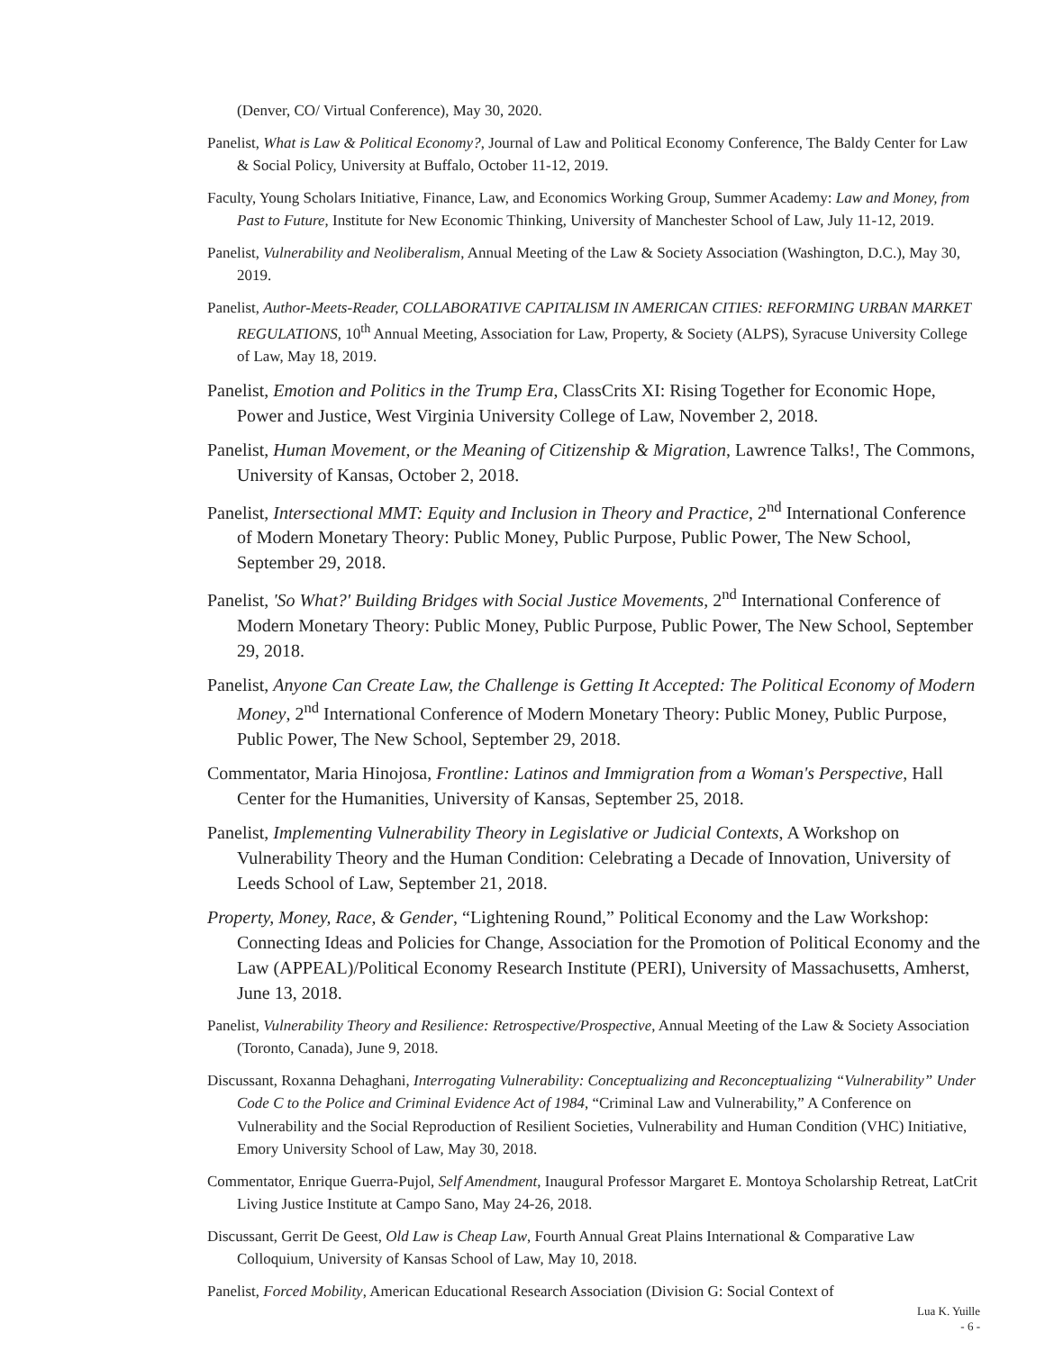(Denver, CO/ Virtual Conference), May 30, 2020.
Panelist, What is Law & Political Economy?, Journal of Law and Political Economy Conference, The Baldy Center for Law & Social Policy, University at Buffalo, October 11-12, 2019.
Faculty, Young Scholars Initiative, Finance, Law, and Economics Working Group, Summer Academy: Law and Money, from Past to Future, Institute for New Economic Thinking, University of Manchester School of Law, July 11-12, 2019.
Panelist, Vulnerability and Neoliberalism, Annual Meeting of the Law & Society Association (Washington, D.C.), May 30, 2019.
Panelist, Author-Meets-Reader, COLLABORATIVE CAPITALISM IN AMERICAN CITIES: REFORMING URBAN MARKET REGULATIONS, 10<sup>th</sup> Annual Meeting, Association for Law, Property, & Society (ALPS), Syracuse University College of Law, May 18, 2019.
Panelist, Emotion and Politics in the Trump Era, ClassCrits XI: Rising Together for Economic Hope, Power and Justice, West Virginia University College of Law, November 2, 2018.
Panelist, Human Movement, or the Meaning of Citizenship & Migration, Lawrence Talks!, The Commons, University of Kansas, October 2, 2018.
Panelist, Intersectional MMT: Equity and Inclusion in Theory and Practice, 2<sup>nd</sup> International Conference of Modern Monetary Theory: Public Money, Public Purpose, Public Power, The New School, September 29, 2018.
Panelist, 'So What?' Building Bridges with Social Justice Movements, 2<sup>nd</sup> International Conference of Modern Monetary Theory: Public Money, Public Purpose, Public Power, The New School, September 29, 2018.
Panelist, Anyone Can Create Law, the Challenge is Getting It Accepted: The Political Economy of Modern Money, 2<sup>nd</sup> International Conference of Modern Monetary Theory: Public Money, Public Purpose, Public Power, The New School, September 29, 2018.
Commentator, Maria Hinojosa, Frontline: Latinos and Immigration from a Woman's Perspective, Hall Center for the Humanities, University of Kansas, September 25, 2018.
Panelist, Implementing Vulnerability Theory in Legislative or Judicial Contexts, A Workshop on Vulnerability Theory and the Human Condition: Celebrating a Decade of Innovation, University of Leeds School of Law, September 21, 2018.
Property, Money, Race, & Gender, “Lightening Round,” Political Economy and the Law Workshop: Connecting Ideas and Policies for Change, Association for the Promotion of Political Economy and the Law (APPEAL)/Political Economy Research Institute (PERI), University of Massachusetts, Amherst, June 13, 2018.
Panelist, Vulnerability Theory and Resilience: Retrospective/Prospective, Annual Meeting of the Law & Society Association (Toronto, Canada), June 9, 2018.
Discussant, Roxanna Dehaghani, Interrogating Vulnerability: Conceptualizing and Reconceptualizing “Vulnerability” Under Code C to the Police and Criminal Evidence Act of 1984, “Criminal Law and Vulnerability,” A Conference on Vulnerability and the Social Reproduction of Resilient Societies, Vulnerability and Human Condition (VHC) Initiative, Emory University School of Law, May 30, 2018.
Commentator, Enrique Guerra-Pujol, Self Amendment, Inaugural Professor Margaret E. Montoya Scholarship Retreat, LatCrit Living Justice Institute at Campo Sano, May 24-26, 2018.
Discussant, Gerrit De Geest, Old Law is Cheap Law, Fourth Annual Great Plains International & Comparative Law Colloquium, University of Kansas School of Law, May 10, 2018.
Panelist, Forced Mobility, American Educational Research Association (Division G: Social Context of
Lua K. Yuille
- 6 -